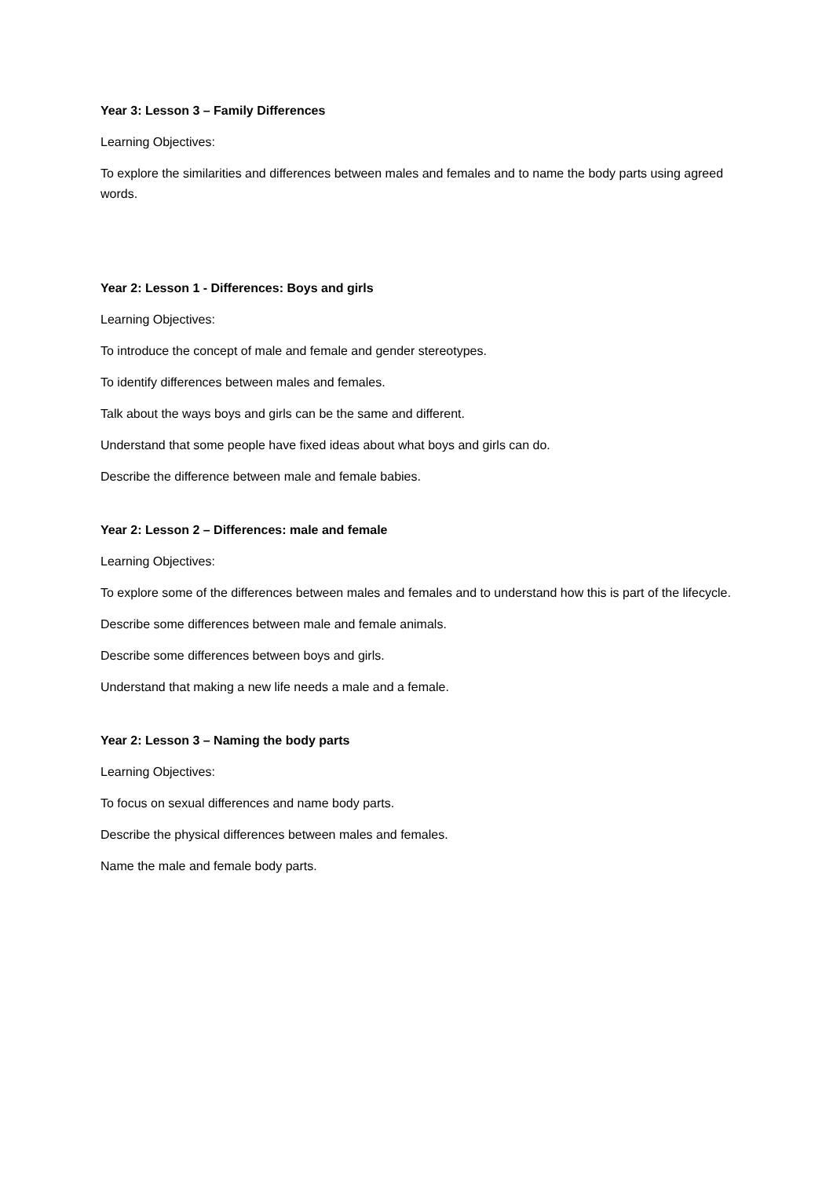Year 3: Lesson 3 – Family Differences
Learning Objectives:
To explore the similarities and differences between males and females and to name the body parts using agreed words.
Year 2: Lesson 1 - Differences: Boys and girls
Learning Objectives:
To introduce the concept of male and female and gender stereotypes.
To identify differences between males and females.
Talk about the ways boys and girls can be the same and different.
Understand that some people have fixed ideas about what boys and girls can do.
Describe the difference between male and female babies.
Year 2: Lesson 2 – Differences: male and female
Learning Objectives:
To explore some of the differences between males and females and to understand how this is part of the lifecycle.
Describe some differences between male and female animals.
Describe some differences between boys and girls.
Understand that making a new life needs a male and a female.
Year 2: Lesson 3 – Naming the body parts
Learning Objectives:
To focus on sexual differences and name body parts.
Describe the physical differences between males and females.
Name the male and female body parts.